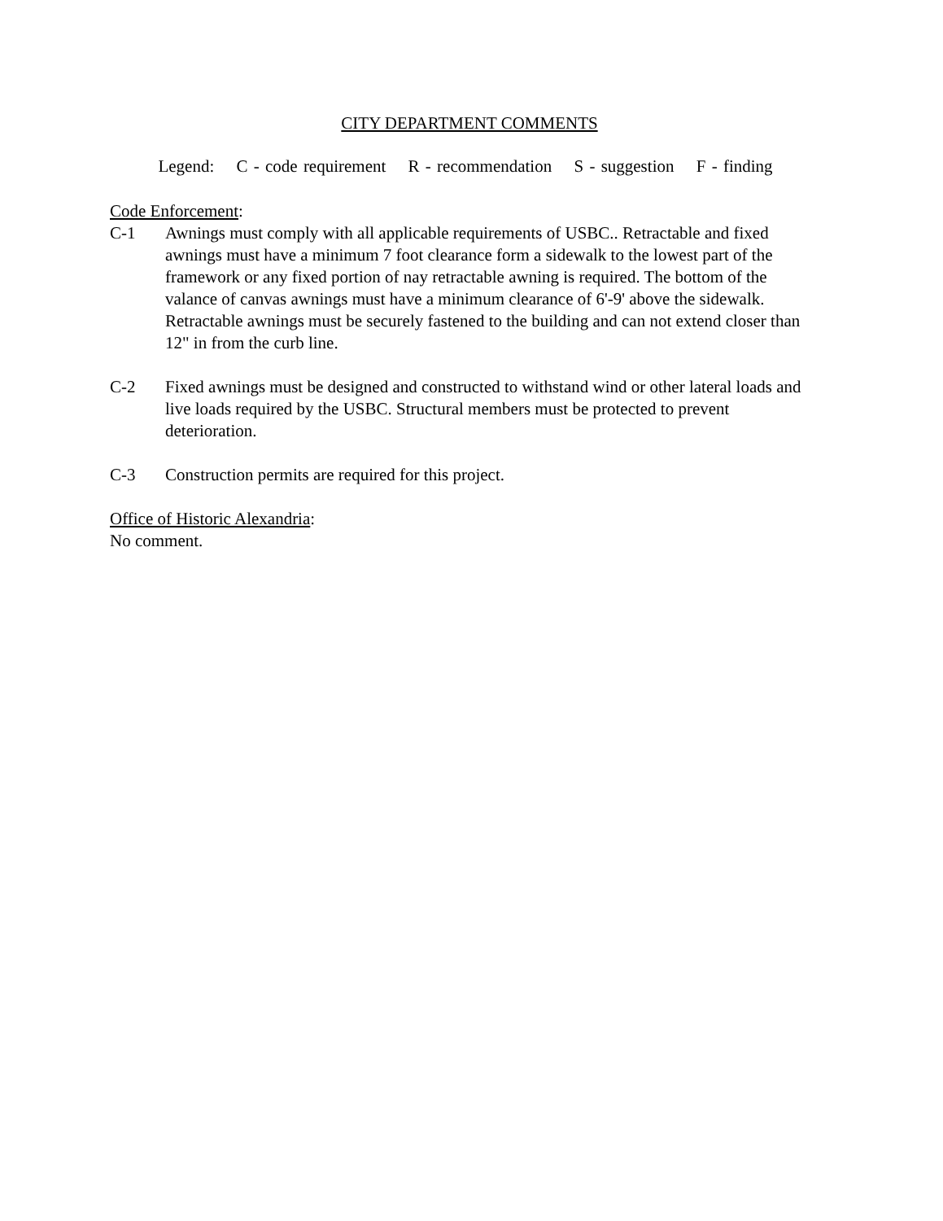CITY DEPARTMENT COMMENTS
Legend: C - code requirement R - recommendation S - suggestion F - finding
Code Enforcement:
C-1 Awnings must comply with all applicable requirements of USBC.. Retractable and fixed awnings must have a minimum 7 foot clearance form a sidewalk to the lowest part of the framework or any fixed portion of nay retractable awning is required. The bottom of the valance of canvas awnings must have a minimum clearance of 6'-9' above the sidewalk. Retractable awnings must be securely fastened to the building and can not extend closer than 12" in from the curb line.
C-2 Fixed awnings must be designed and constructed to withstand wind or other lateral loads and live loads required by the USBC. Structural members must be protected to prevent deterioration.
C-3 Construction permits are required for this project.
Office of Historic Alexandria:
No comment.